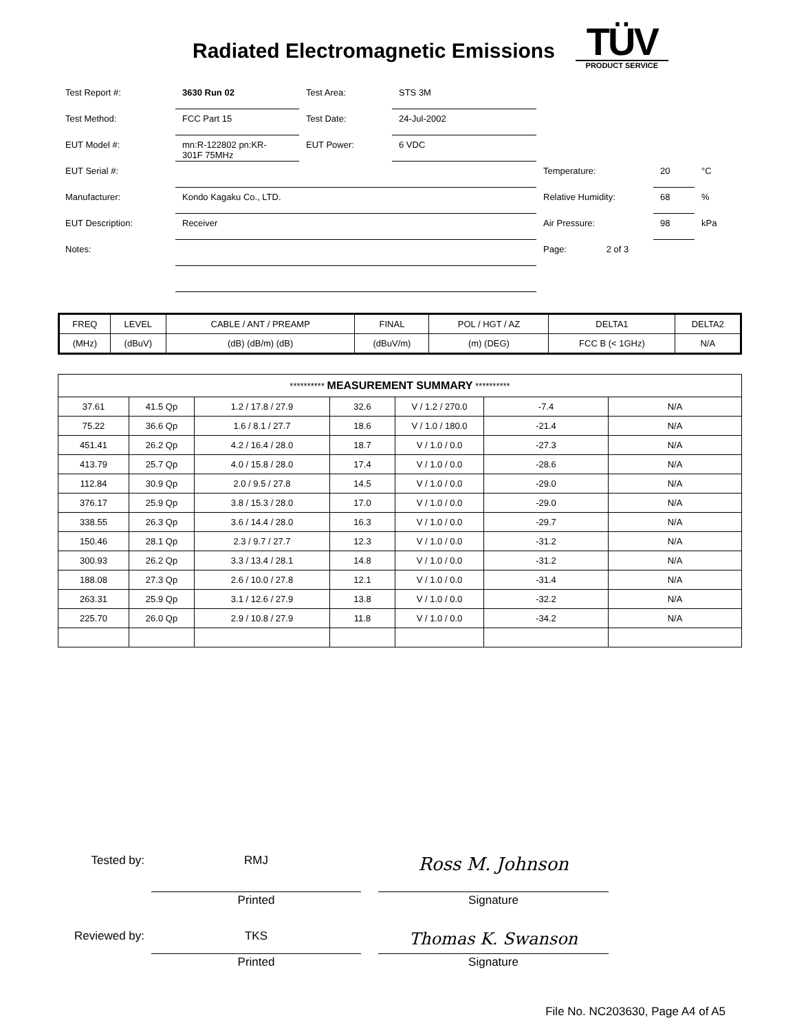Radiated Electromagnetic Emissions
TÜV
PRODUCT SERVICE
| Test Report #: | 3630 Run 02 | Test Area: | STS 3M | | | |
| Test Method: | FCC Part 15 | Test Date: | 24-Jul-2002 | | | |
| EUT Model #: | mn:R-122802 pn:KR- 301F 75MHz | EUT Power: | 6 VDC | | | |
| EUT Serial #: | | | | Temperature: | 20 | °C |
| Manufacturer: | Kondo Kagaku Co., LTD. | | | Relative Humidity: | 68 | % |
| EUT Description: | Receiver | | | Air Pressure: | 98 | kPa |
| Notes: | | | | Page: 2 of 3 | | |
| FREQ | LEVEL | CABLE / ANT / PREAMP | FINAL | POL / HGT / AZ | DELTA1 | DELTA2 |
| --- | --- | --- | --- | --- | --- | --- |
| (MHz) | (dBuV) | (dB) (dB/m) (dB) | (dBuV/m) | (m) (DEG) | FCC B (< 1GHz) | N/A |
| ********** MEASUREMENT SUMMARY ********** | | | | | | |
| --- | --- | --- | --- | --- | --- | --- |
| 37.61 | 41.5 Qp | 1.2 / 17.8 / 27.9 | 32.6 | V / 1.2 / 270.0 | -7.4 | N/A |
| 75.22 | 36.6 Qp | 1.6 / 8.1 / 27.7 | 18.6 | V / 1.0 / 180.0 | -21.4 | N/A |
| 451.41 | 26.2 Qp | 4.2 / 16.4 / 28.0 | 18.7 | V / 1.0 / 0.0 | -27.3 | N/A |
| 413.79 | 25.7 Qp | 4.0 / 15.8 / 28.0 | 17.4 | V / 1.0 / 0.0 | -28.6 | N/A |
| 112.84 | 30.9 Qp | 2.0 / 9.5 / 27.8 | 14.5 | V / 1.0 / 0.0 | -29.0 | N/A |
| 376.17 | 25.9 Qp | 3.8 / 15.3 / 28.0 | 17.0 | V / 1.0 / 0.0 | -29.0 | N/A |
| 338.55 | 26.3 Qp | 3.6 / 14.4 / 28.0 | 16.3 | V / 1.0 / 0.0 | -29.7 | N/A |
| 150.46 | 28.1 Qp | 2.3 / 9.7 / 27.7 | 12.3 | V / 1.0 / 0.0 | -31.2 | N/A |
| 300.93 | 26.2 Qp | 3.3 / 13.4 / 28.1 | 14.8 | V / 1.0 / 0.0 | -31.2 | N/A |
| 188.08 | 27.3 Qp | 2.6 / 10.0 / 27.8 | 12.1 | V / 1.0 / 0.0 | -31.4 | N/A |
| 263.31 | 25.9 Qp | 3.1 / 12.6 / 27.9 | 13.8 | V / 1.0 / 0.0 | -32.2 | N/A |
| 225.70 | 26.0 Qp | 2.9 / 10.8 / 27.9 | 11.8 | V / 1.0 / 0.0 | -34.2 | N/A |
Tested by:
RMJ
Printed
Ross M. Johnson
Signature
Reviewed by:
TKS
Printed
Thomas K. Swanson
Signature
File No. NC203630, Page A4 of A5